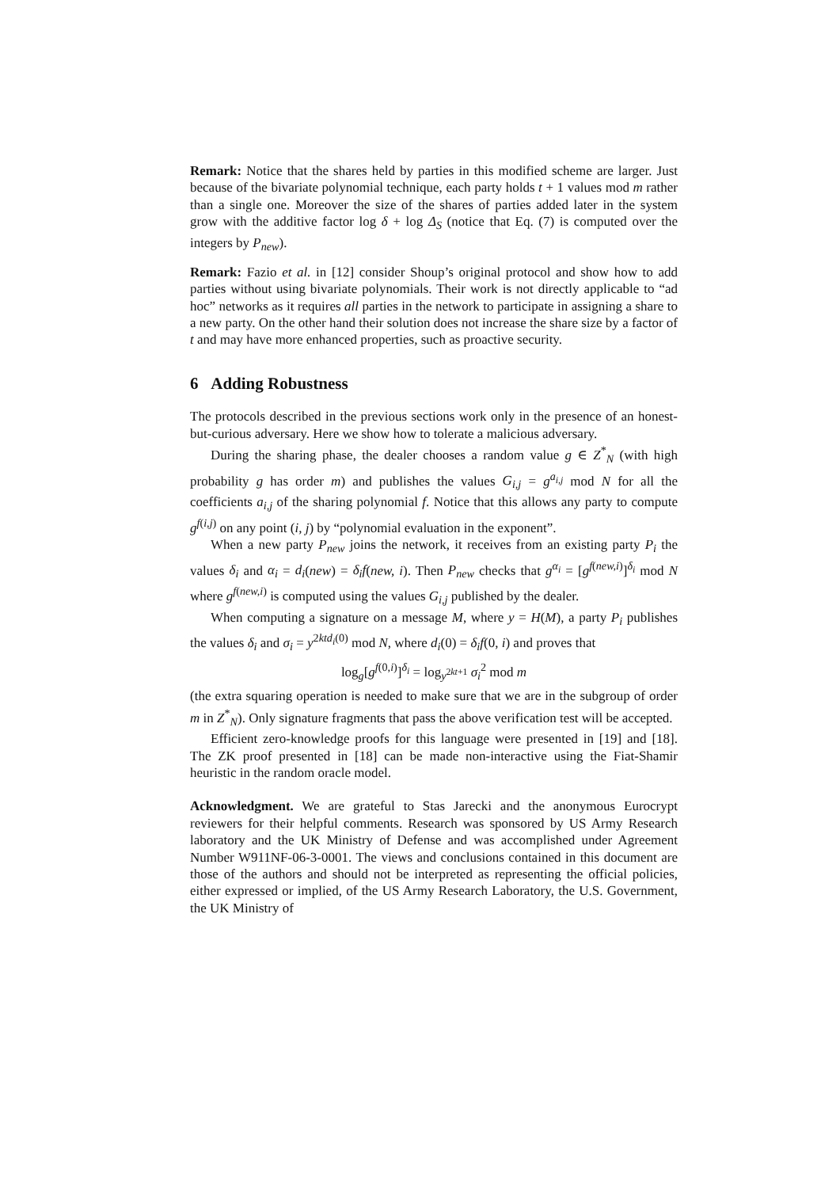Remark: Notice that the shares held by parties in this modified scheme are larger. Just because of the bivariate polynomial technique, each party holds t + 1 values mod m rather than a single one. Moreover the size of the shares of parties added later in the system grow with the additive factor log δ + log Δ<sub>S</sub> (notice that Eq. (7) is computed over the integers by P<sub>new</sub>).
Remark: Fazio et al. in [12] consider Shoup’s original protocol and show how to add parties without using bivariate polynomials. Their work is not directly applicable to “ad hoc” networks as it requires all parties in the network to participate in assigning a share to a new party. On the other hand their solution does not increase the share size by a factor of t and may have more enhanced properties, such as proactive security.
6 Adding Robustness
The protocols described in the previous sections work only in the presence of an honest-but-curious adversary. Here we show how to tolerate a malicious adversary.
During the sharing phase, the dealer chooses a random value g ∈ Z<sup>*</sup><sub>N</sub> (with high probability g has order m) and publishes the values G<sub>i,j</sub> = g<sup>a<sub>i,j</sub></sup> mod N for all the coefficients a<sub>i,j</sub> of the sharing polynomial f. Notice that this allows any party to compute g<sup>f(i,j)</sup> on any point (i, j) by “polynomial evaluation in the exponent”.
When a new party P<sub>new</sub> joins the network, it receives from an existing party P<sub>i</sub> the values δ<sub>i</sub> and α<sub>i</sub> = d<sub>i</sub>(new) = δ<sub>i</sub>f(new, i). Then P<sub>new</sub> checks that g<sup>α<sub>i</sub></sup> = [g<sup>f(new,i)</sup>]<sup>δ<sub>i</sub></sup> mod N where g<sup>f(new,i)</sup> is computed using the values G<sub>i,j</sub> published by the dealer.
When computing a signature on a message M, where y = H(M), a party P<sub>i</sub> publishes the values δ<sub>i</sub> and σ<sub>i</sub> = y<sup>2ktd<sub>i</sub>(0)</sup> mod N, where d<sub>i</sub>(0) = δ<sub>i</sub>f(0, i) and proves that
log<sub>g</sub>[g<sup>f(0,i)</sup>]<sup>δ<sub>i</sub></sup> = log<sub>y<sup>2kt+1</sup></sub> σ<sub>i</sub><sup>2</sup> mod m
(the extra squaring operation is needed to make sure that we are in the subgroup of order m in Z<sup>*</sup><sub>N</sub>). Only signature fragments that pass the above verification test will be accepted.
Efficient zero-knowledge proofs for this language were presented in [19] and [18]. The ZK proof presented in [18] can be made non-interactive using the Fiat-Shamir heuristic in the random oracle model.
Acknowledgment. We are grateful to Stas Jarecki and the anonymous Eurocrypt reviewers for their helpful comments. Research was sponsored by US Army Research laboratory and the UK Ministry of Defense and was accomplished under Agreement Number W911NF-06-3-0001. The views and conclusions contained in this document are those of the authors and should not be interpreted as representing the official policies, either expressed or implied, of the US Army Research Laboratory, the U.S. Government, the UK Ministry of